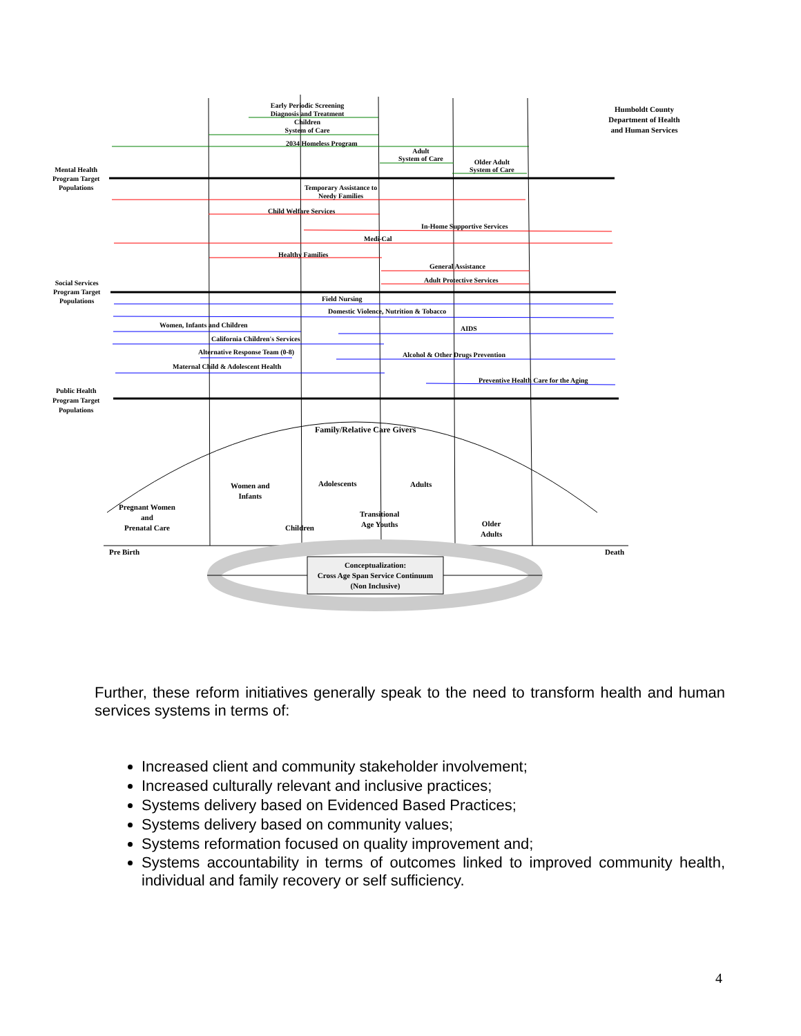Early Periodic Screening Diagnosis and Treatment
Children
System of Care
2034 Homeless Program
Adult
System of Care
Older Adult
System of Care
Humboldt County Department of Health and Human Services
Mental Health
Program Target
Populations
Temporary Assistance to
Needy Families
Child Welfare Services
In-Home Supportive Services
Medi-Cal
Healthy Families
General Assistance
Adult Protective Services
Social Services
Program Target
Populations
Field Nursing
Domestic Violence, Nutrition & Tobacco
Women, Infants and Children AIDS
California Children's Services
Alternative Response Team (0-8)
Alcohol & Other Drugs Prevention
Maternal Child & Adolescent Health
Preventive Health Care for the Aging
Public Health
Program Target
Populations
Family/Relative Care Givers
Women and
Infants
Adolescents Adults
Pregnant Women
and
Prenatal Care
Transitional
Age Youths
Children
Older
Adults
Pre Birth Death
Conceptualization:
Cross Age Span Service Continuum
(Non Inclusive)
Further, these reform initiatives generally speak to the need to transform health and human services systems in terms of:
Increased client and community stakeholder involvement;
Increased culturally relevant and inclusive practices;
Systems delivery based on Evidenced Based Practices;
Systems delivery based on community values;
Systems reformation focused on quality improvement and;
Systems accountability in terms of outcomes linked to improved community health, individual and family recovery or self sufficiency.
4